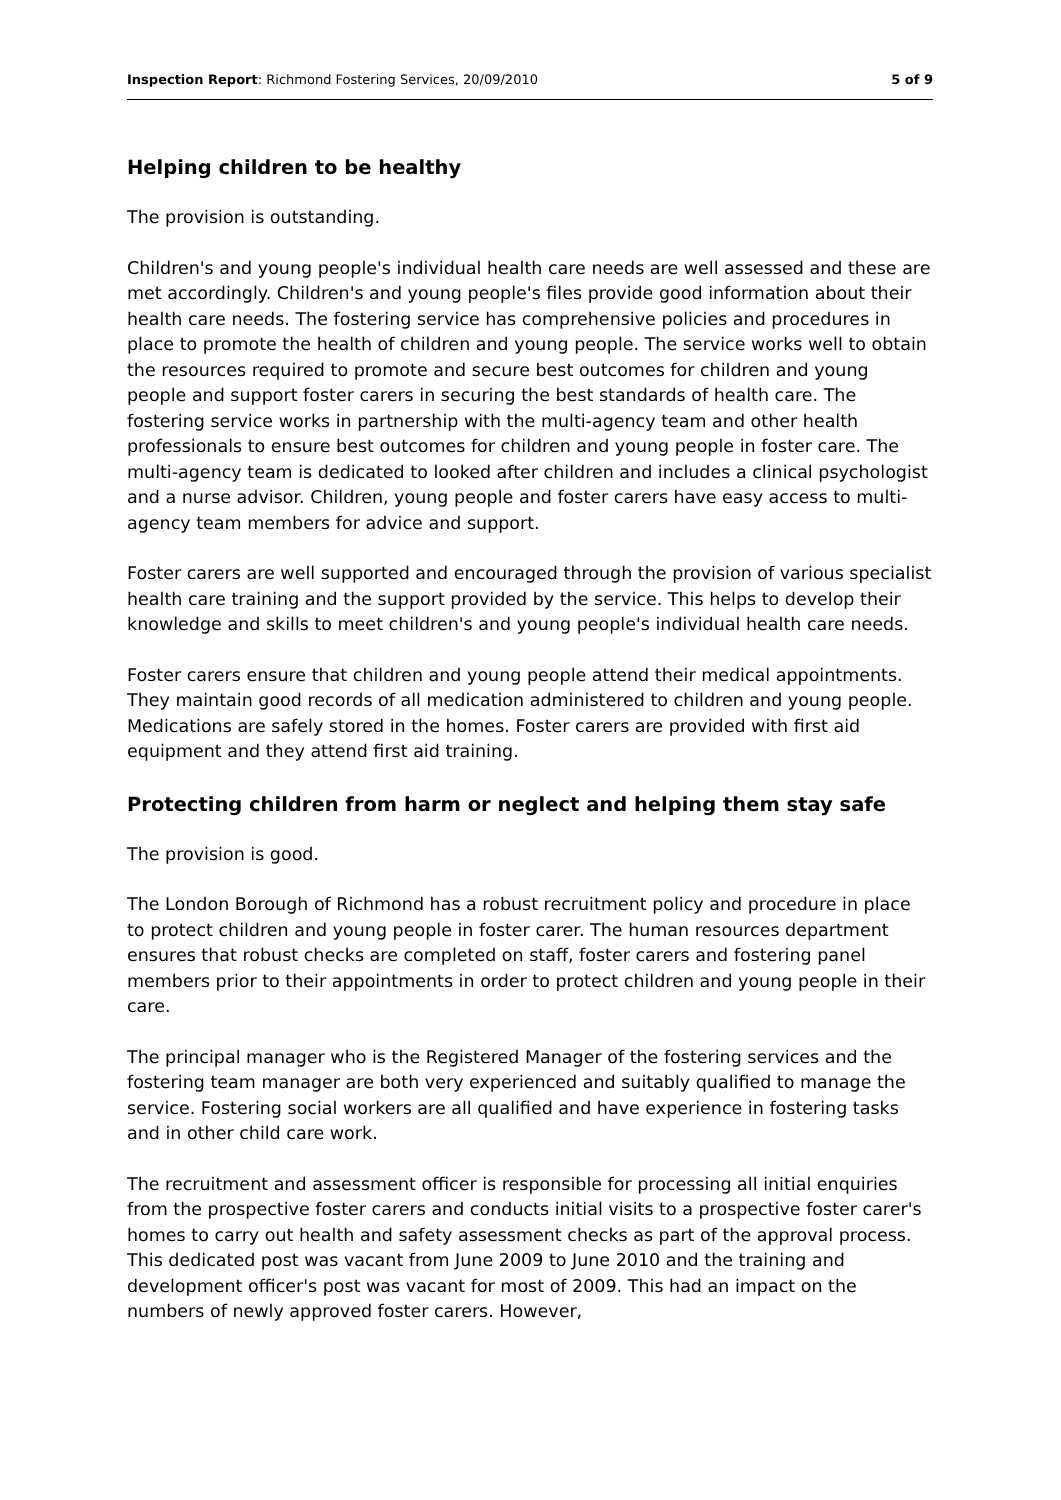Inspection Report: Richmond Fostering Services, 20/09/2010 5 of 9
Helping children to be healthy
The provision is outstanding.
Children's and young people's individual health care needs are well assessed and these are met accordingly. Children's and young people's files provide good information about their health care needs. The fostering service has comprehensive policies and procedures in place to promote the health of children and young people. The service works well to obtain the resources required to promote and secure best outcomes for children and young people and support foster carers in securing the best standards of health care. The fostering service works in partnership with the multi-agency team and other health professionals to ensure best outcomes for children and young people in foster care. The multi-agency team is dedicated to looked after children and includes a clinical psychologist and a nurse advisor. Children, young people and foster carers have easy access to multi-agency team members for advice and support.
Foster carers are well supported and encouraged through the provision of various specialist health care training and the support provided by the service. This helps to develop their knowledge and skills to meet children's and young people's individual health care needs.
Foster carers ensure that children and young people attend their medical appointments. They maintain good records of all medication administered to children and young people. Medications are safely stored in the homes. Foster carers are provided with first aid equipment and they attend first aid training.
Protecting children from harm or neglect and helping them stay safe
The provision is good.
The London Borough of Richmond has a robust recruitment policy and procedure in place to protect children and young people in foster carer. The human resources department ensures that robust checks are completed on staff, foster carers and fostering panel members prior to their appointments in order to protect children and young people in their care.
The principal manager who is the Registered Manager of the fostering services and the fostering team manager are both very experienced and suitably qualified to manage the service. Fostering social workers are all qualified and have experience in fostering tasks and in other child care work.
The recruitment and assessment officer is responsible for processing all initial enquiries from the prospective foster carers and conducts initial visits to a prospective foster carer's homes to carry out health and safety assessment checks as part of the approval process. This dedicated post was vacant from June 2009 to June 2010 and the training and development officer's post was vacant for most of 2009. This had an impact on the numbers of newly approved foster carers. However,